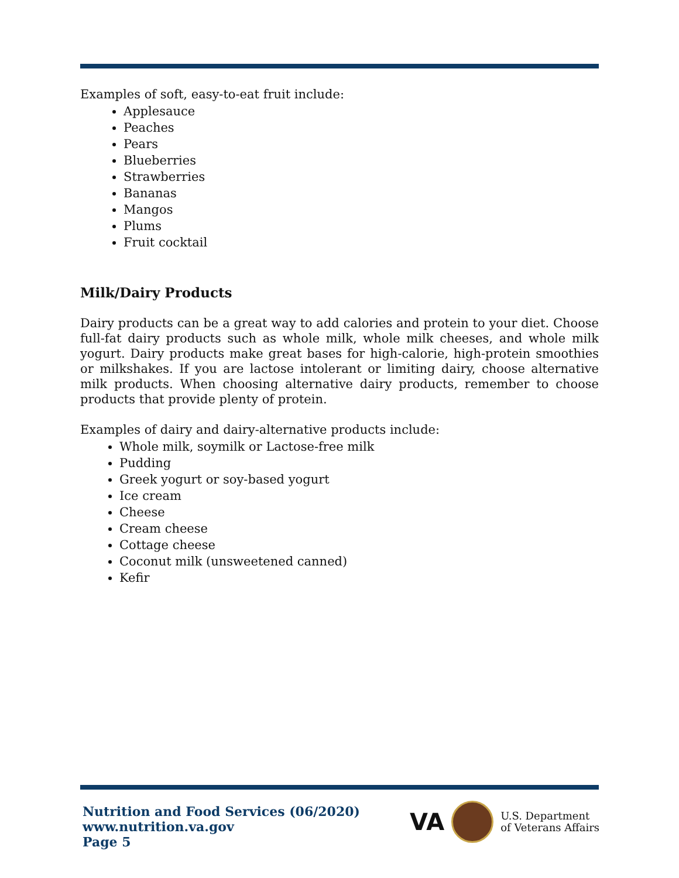Examples of soft, easy-to-eat fruit include:
Applesauce
Peaches
Pears
Blueberries
Strawberries
Bananas
Mangos
Plums
Fruit cocktail
Milk/Dairy Products
Dairy products can be a great way to add calories and protein to your diet. Choose full-fat dairy products such as whole milk, whole milk cheeses, and whole milk yogurt. Dairy products make great bases for high-calorie, high-protein smoothies or milkshakes. If you are lactose intolerant or limiting dairy, choose alternative milk products. When choosing alternative dairy products, remember to choose products that provide plenty of protein.
Examples of dairy and dairy-alternative products include:
Whole milk, soymilk or Lactose-free milk
Pudding
Greek yogurt or soy-based yogurt
Ice cream
Cheese
Cream cheese
Cottage cheese
Coconut milk (unsweetened canned)
Kefir
Nutrition and Food Services (06/2020)
www.nutrition.va.gov
Page 5
VA
U.S. Department
of Veterans Affairs